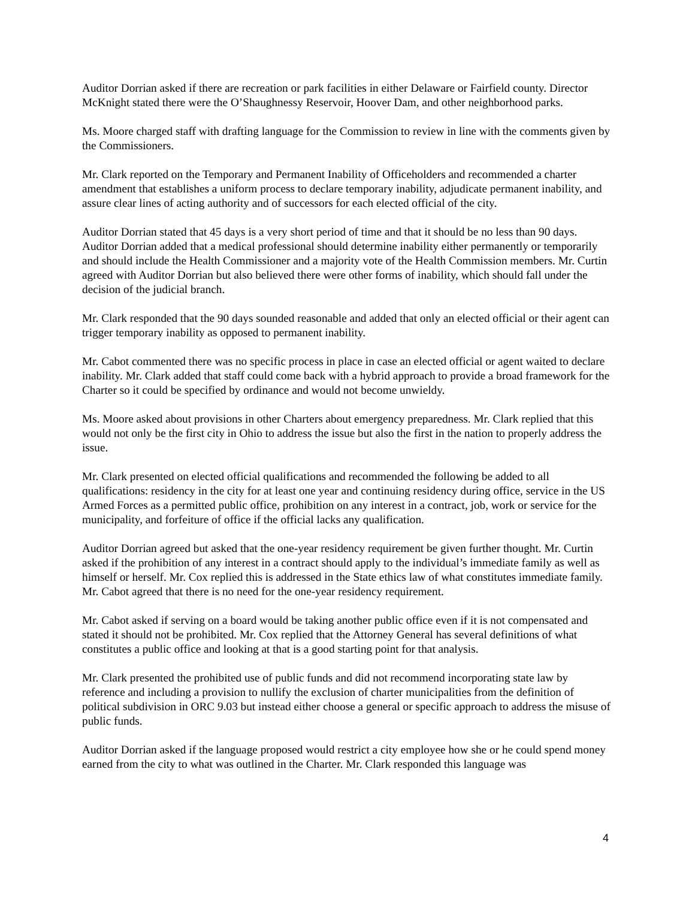Auditor Dorrian asked if there are recreation or park facilities in either Delaware or Fairfield county. Director McKnight stated there were the O’Shaughnessy Reservoir, Hoover Dam, and other neighborhood parks.
Ms. Moore charged staff with drafting language for the Commission to review in line with the comments given by the Commissioners.
Mr. Clark reported on the Temporary and Permanent Inability of Officeholders and recommended a charter amendment that establishes a uniform process to declare temporary inability, adjudicate permanent inability, and assure clear lines of acting authority and of successors for each elected official of the city.
Auditor Dorrian stated that 45 days is a very short period of time and that it should be no less than 90 days. Auditor Dorrian added that a medical professional should determine inability either permanently or temporarily and should include the Health Commissioner and a majority vote of the Health Commission members. Mr. Curtin agreed with Auditor Dorrian but also believed there were other forms of inability, which should fall under the decision of the judicial branch.
Mr. Clark responded that the 90 days sounded reasonable and added that only an elected official or their agent can trigger temporary inability as opposed to permanent inability.
Mr. Cabot commented there was no specific process in place in case an elected official or agent waited to declare inability. Mr. Clark added that staff could come back with a hybrid approach to provide a broad framework for the Charter so it could be specified by ordinance and would not become unwieldy.
Ms. Moore asked about provisions in other Charters about emergency preparedness. Mr. Clark replied that this would not only be the first city in Ohio to address the issue but also the first in the nation to properly address the issue.
Mr. Clark presented on elected official qualifications and recommended the following be added to all qualifications: residency in the city for at least one year and continuing residency during office, service in the US Armed Forces as a permitted public office, prohibition on any interest in a contract, job, work or service for the municipality, and forfeiture of office if the official lacks any qualification.
Auditor Dorrian agreed but asked that the one-year residency requirement be given further thought. Mr. Curtin asked if the prohibition of any interest in a contract should apply to the individual’s immediate family as well as himself or herself. Mr. Cox replied this is addressed in the State ethics law of what constitutes immediate family. Mr. Cabot agreed that there is no need for the one-year residency requirement.
Mr. Cabot asked if serving on a board would be taking another public office even if it is not compensated and stated it should not be prohibited. Mr. Cox replied that the Attorney General has several definitions of what constitutes a public office and looking at that is a good starting point for that analysis.
Mr. Clark presented the prohibited use of public funds and did not recommend incorporating state law by reference and including a provision to nullify the exclusion of charter municipalities from the definition of political subdivision in ORC 9.03 but instead either choose a general or specific approach to address the misuse of public funds.
Auditor Dorrian asked if the language proposed would restrict a city employee how she or he could spend money earned from the city to what was outlined in the Charter. Mr. Clark responded this language was
4